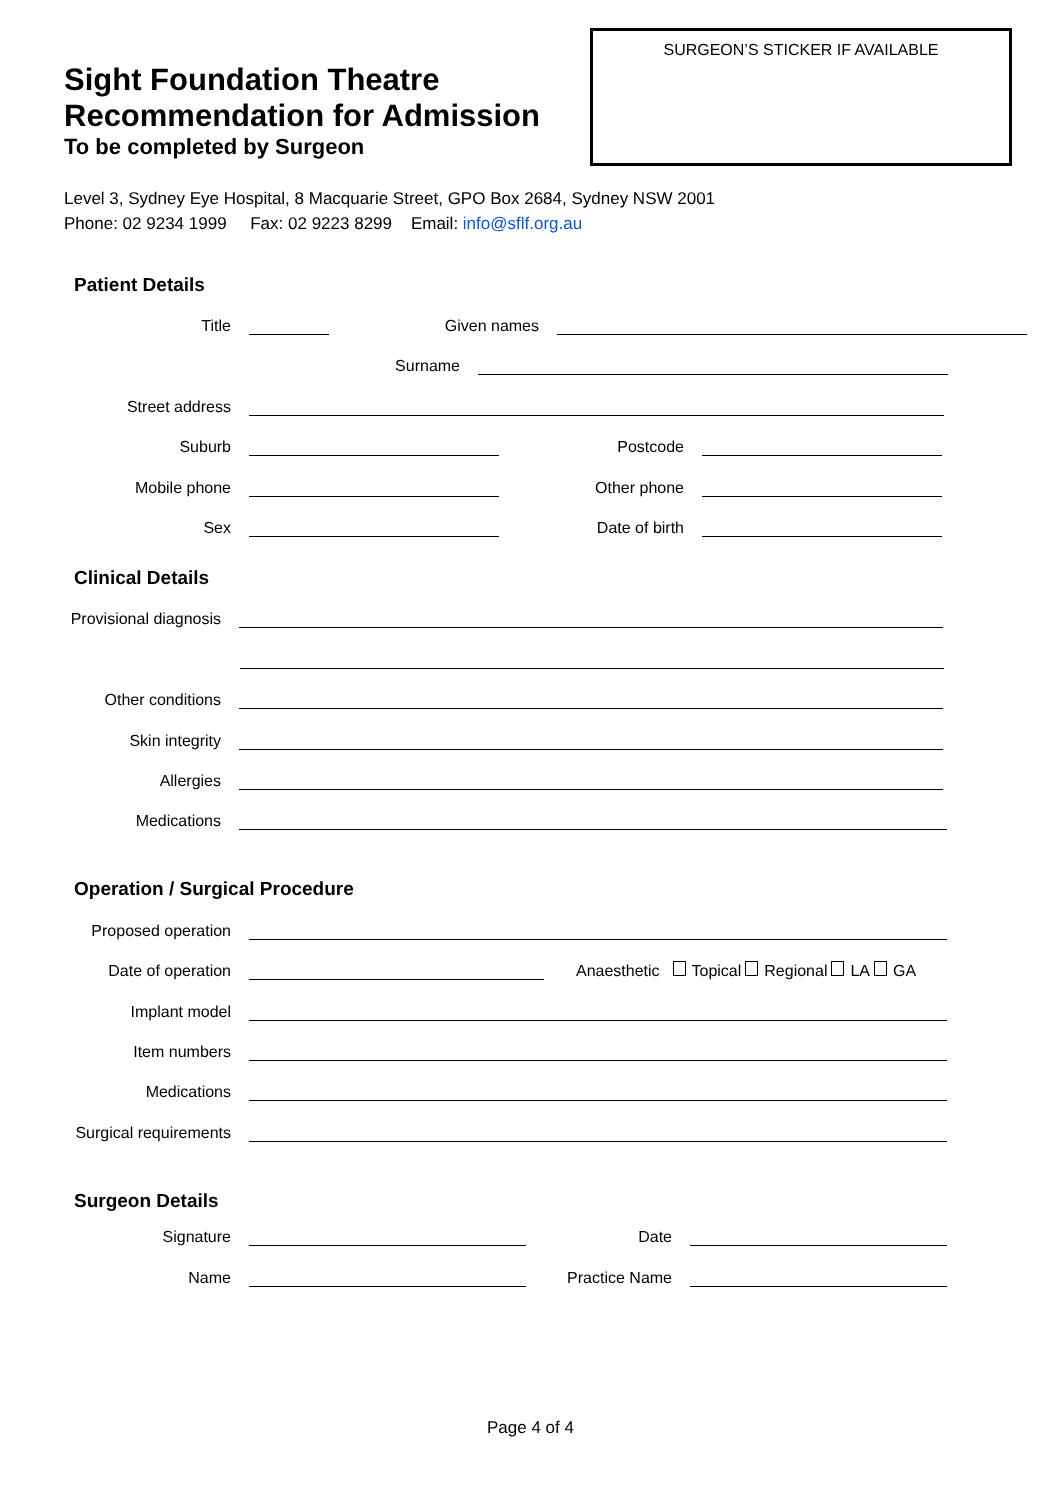Sight Foundation Theatre
Recommendation for Admission
To be completed by Surgeon
SURGEON’S STICKER IF AVAILABLE
Level 3, Sydney Eye Hospital, 8 Macquarie Street, GPO Box 2684, Sydney NSW 2001
Phone: 02 9234 1999 Fax: 02 9223 8299 Email: info@sflf.org.au
Patient Details
Title Given names
Surname
Street address
Suburb Postcode
Mobile phone Other phone
Sex Date of birth
Clinical Details
Provisional diagnosis
Other conditions
Skin integrity
Allergies
Medications
Operation / Surgical Procedure
Proposed operation
Date of operation Anaesthetic Topical Regional LA GA
Implant model
Item numbers
Medications
Surgical requirements
Surgeon Details
Signature Date
Name Practice Name
Page 4 of 4